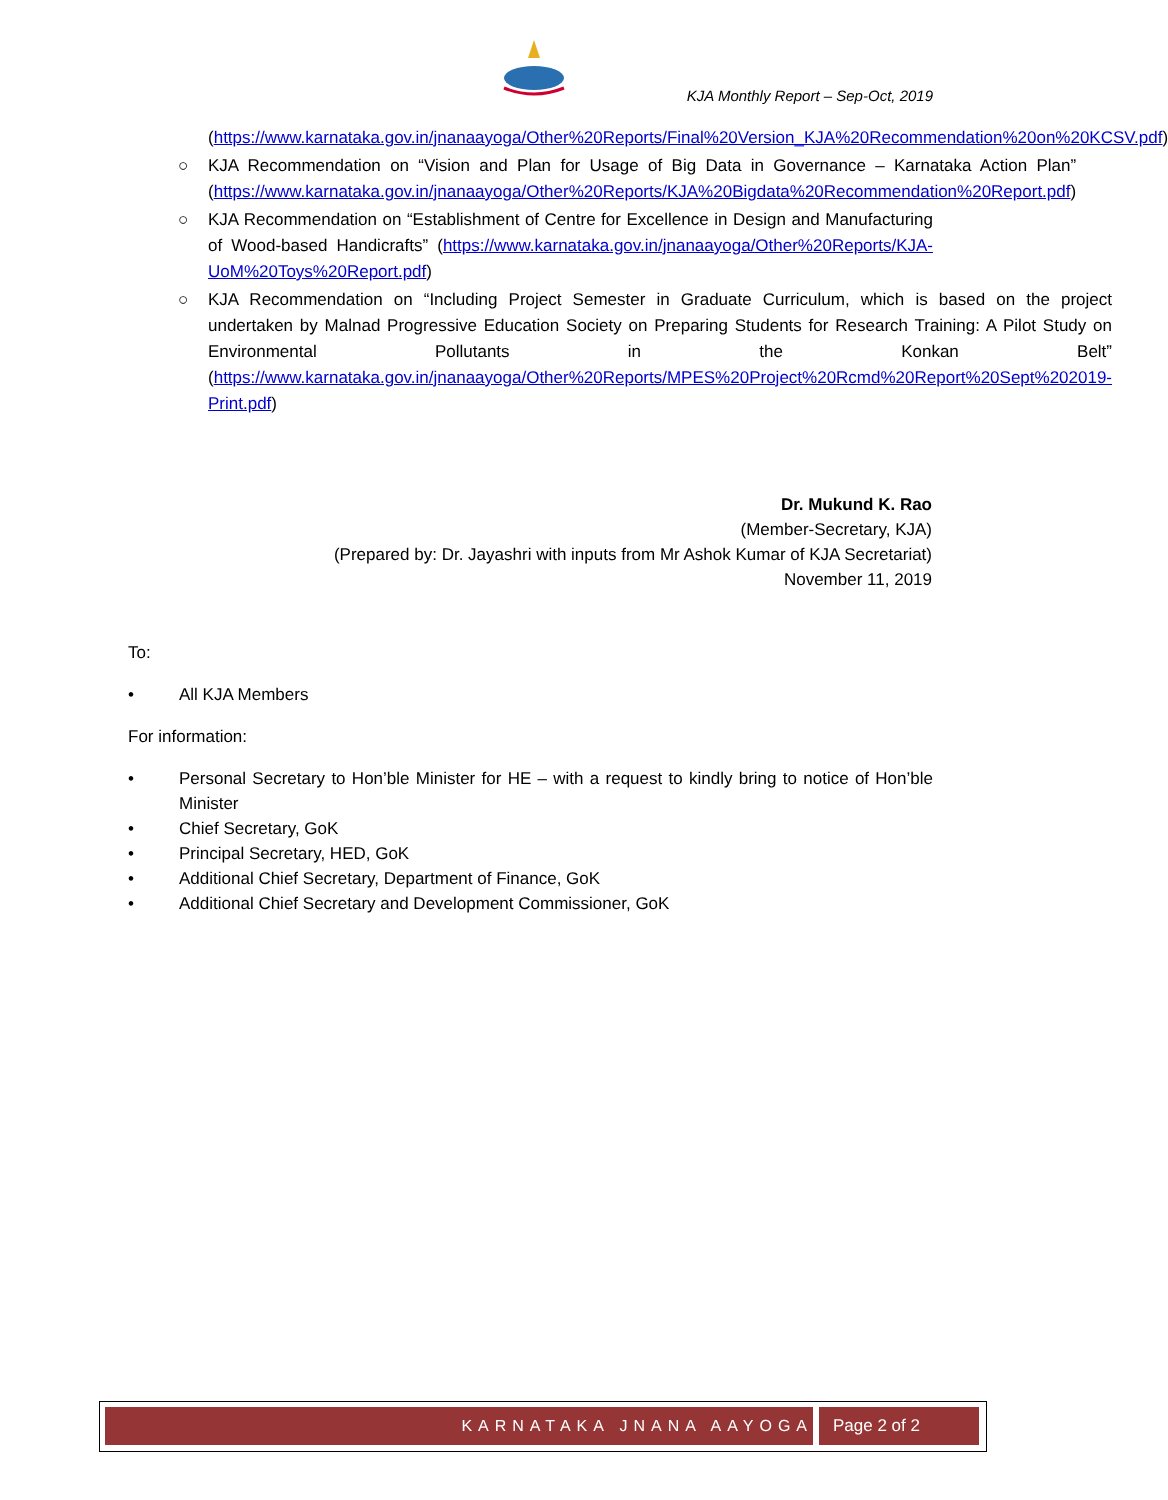KJA Monthly Report – Sep-Oct, 2019
(https://www.karnataka.gov.in/jnanaayoga/Other%20Reports/Final%20Version_KJA%20Recommendation%20on%20KCSV.pdf)
○ KJA Recommendation on “Vision and Plan for Usage of Big Data in Governance – Karnataka Action Plan” (https://www.karnataka.gov.in/jnanaayoga/Other%20Reports/KJA%20Bigdata%20Recommendation%20Report.pdf)
○ KJA Recommendation on “Establishment of Centre for Excellence in Design and Manufacturing of Wood-based Handicrafts” (https://www.karnataka.gov.in/jnanaayoga/Other%20Reports/KJA-UoM%20Toys%20Report.pdf)
○ KJA Recommendation on “Including Project Semester in Graduate Curriculum, which is based on the project undertaken by Malnad Progressive Education Society on Preparing Students for Research Training: A Pilot Study on Environmental Pollutants in the Konkan Belt” (https://www.karnataka.gov.in/jnanaayoga/Other%20Reports/MPES%20Project%20Rcmd%20Report%20Sept%202019-Print.pdf)
Dr. Mukund K. Rao
(Member-Secretary, KJA)
(Prepared by: Dr. Jayashri with inputs from Mr Ashok Kumar of KJA Secretariat)
November 11, 2019
To:
• All KJA Members
For information:
• Personal Secretary to Hon’ble Minister for HE – with a request to kindly bring to notice of Hon’ble Minister
• Chief Secretary, GoK
• Principal Secretary, HED, GoK
• Additional Chief Secretary, Department of Finance, GoK
• Additional Chief Secretary and Development Commissioner, GoK
KARNATAKA JNANA AAYOGA Page 2 of 2